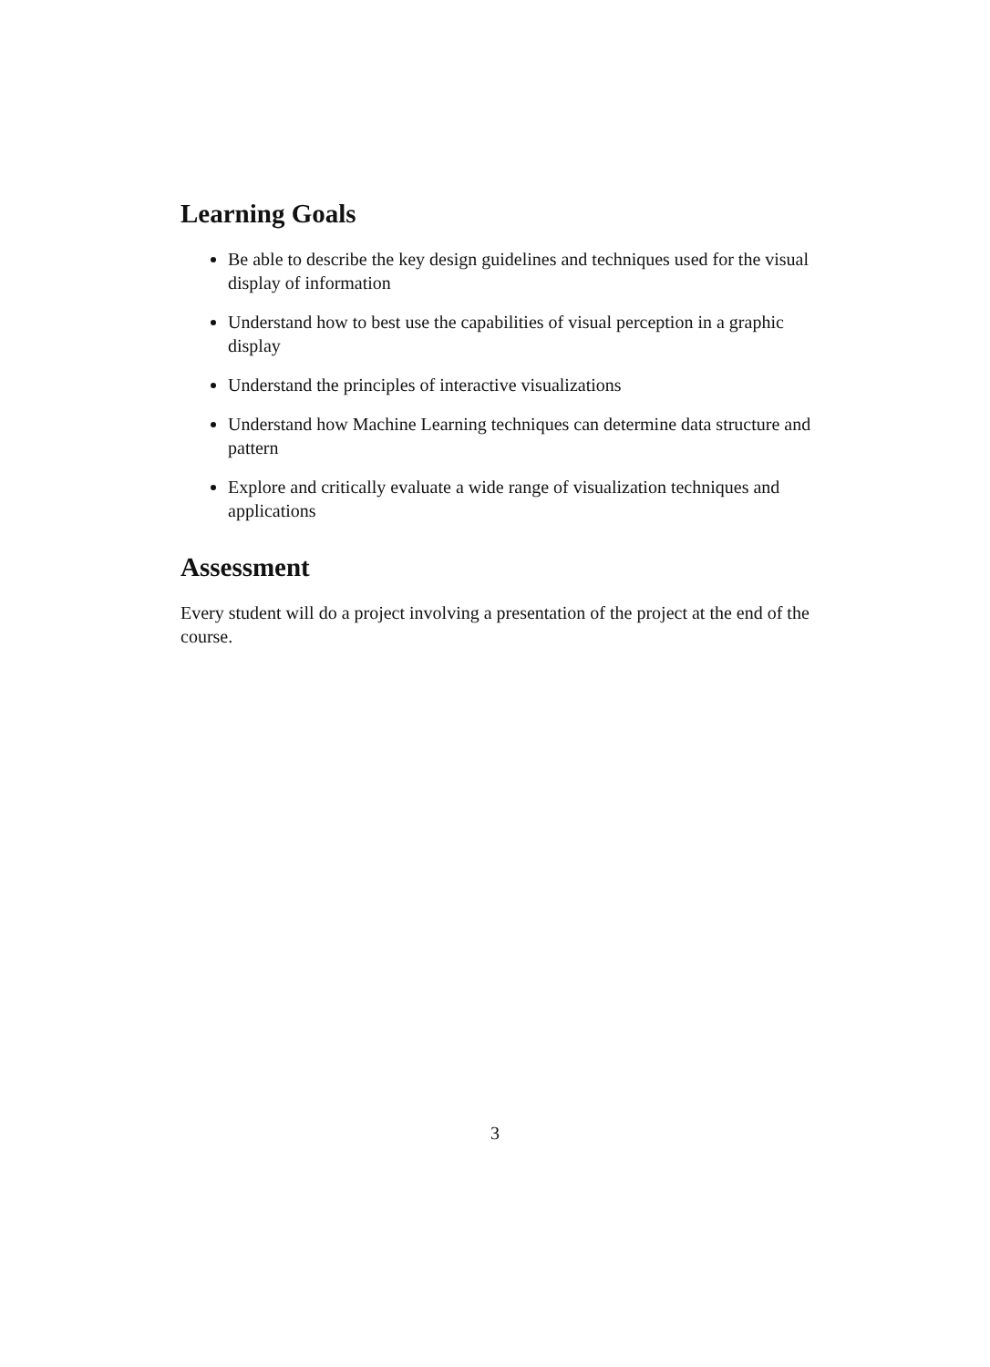Learning Goals
Be able to describe the key design guidelines and techniques used for the visual display of information
Understand how to best use the capabilities of visual perception in a graphic display
Understand the principles of interactive visualizations
Understand how Machine Learning techniques can determine data structure and pattern
Explore and critically evaluate a wide range of visualization techniques and applications
Assessment
Every student will do a project involving a presentation of the project at the end of the course.
3